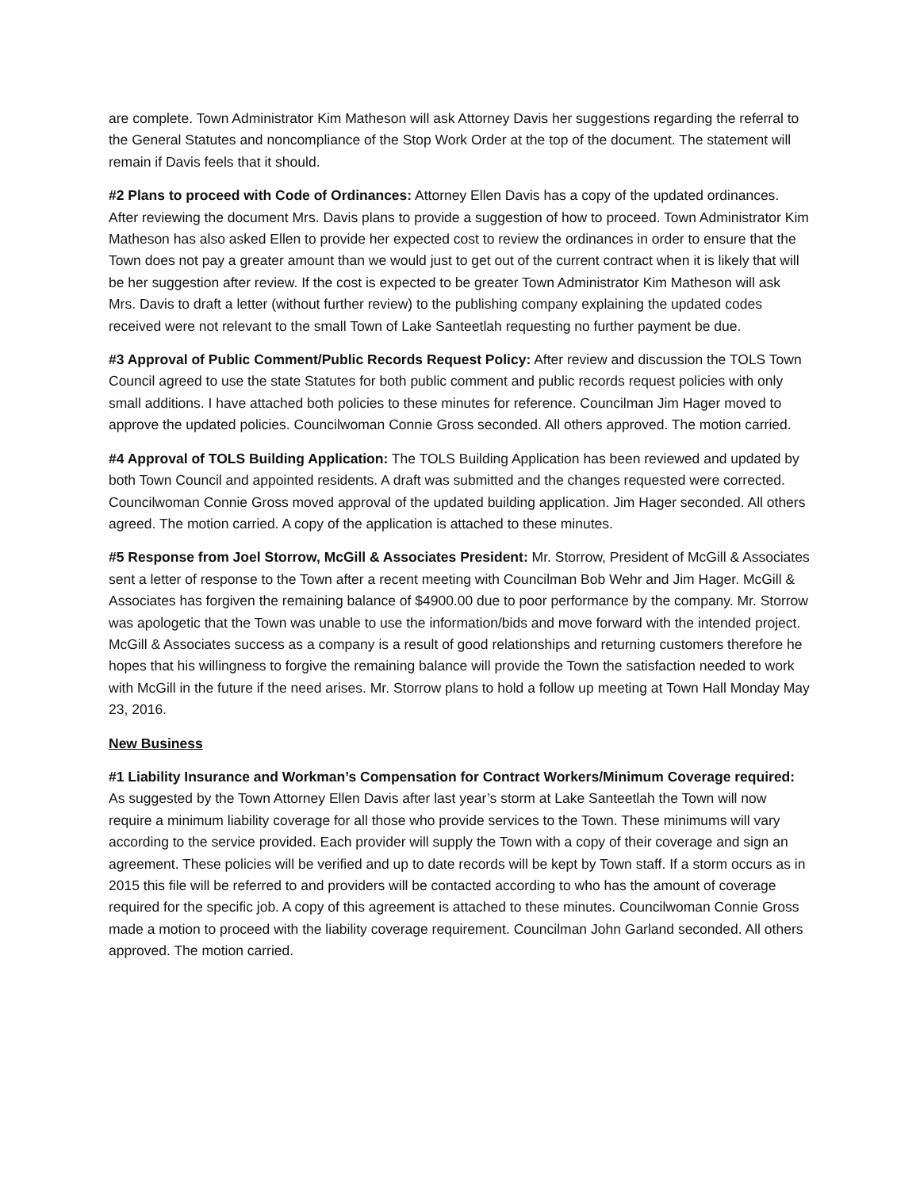are complete. Town Administrator Kim Matheson will ask Attorney Davis her suggestions regarding the referral to the General Statutes and noncompliance of the Stop Work Order at the top of the document. The statement will remain if Davis feels that it should.
#2 Plans to proceed with Code of Ordinances: Attorney Ellen Davis has a copy of the updated ordinances. After reviewing the document Mrs. Davis plans to provide a suggestion of how to proceed. Town Administrator Kim Matheson has also asked Ellen to provide her expected cost to review the ordinances in order to ensure that the Town does not pay a greater amount than we would just to get out of the current contract when it is likely that will be her suggestion after review. If the cost is expected to be greater Town Administrator Kim Matheson will ask Mrs. Davis to draft a letter (without further review) to the publishing company explaining the updated codes received were not relevant to the small Town of Lake Santeetlah requesting no further payment be due.
#3 Approval of Public Comment/Public Records Request Policy: After review and discussion the TOLS Town Council agreed to use the state Statutes for both public comment and public records request policies with only small additions. I have attached both policies to these minutes for reference. Councilman Jim Hager moved to approve the updated policies. Councilwoman Connie Gross seconded. All others approved. The motion carried.
#4 Approval of TOLS Building Application: The TOLS Building Application has been reviewed and updated by both Town Council and appointed residents. A draft was submitted and the changes requested were corrected. Councilwoman Connie Gross moved approval of the updated building application. Jim Hager seconded. All others agreed. The motion carried. A copy of the application is attached to these minutes.
#5 Response from Joel Storrow, McGill & Associates President: Mr. Storrow, President of McGill & Associates sent a letter of response to the Town after a recent meeting with Councilman Bob Wehr and Jim Hager. McGill & Associates has forgiven the remaining balance of $4900.00 due to poor performance by the company. Mr. Storrow was apologetic that the Town was unable to use the information/bids and move forward with the intended project. McGill & Associates success as a company is a result of good relationships and returning customers therefore he hopes that his willingness to forgive the remaining balance will provide the Town the satisfaction needed to work with McGill in the future if the need arises. Mr. Storrow plans to hold a follow up meeting at Town Hall Monday May 23, 2016.
New Business
#1 Liability Insurance and Workman’s Compensation for Contract Workers/Minimum Coverage required: As suggested by the Town Attorney Ellen Davis after last year’s storm at Lake Santeetlah the Town will now require a minimum liability coverage for all those who provide services to the Town. These minimums will vary according to the service provided. Each provider will supply the Town with a copy of their coverage and sign an agreement. These policies will be verified and up to date records will be kept by Town staff. If a storm occurs as in 2015 this file will be referred to and providers will be contacted according to who has the amount of coverage required for the specific job. A copy of this agreement is attached to these minutes. Councilwoman Connie Gross made a motion to proceed with the liability coverage requirement. Councilman John Garland seconded. All others approved. The motion carried.